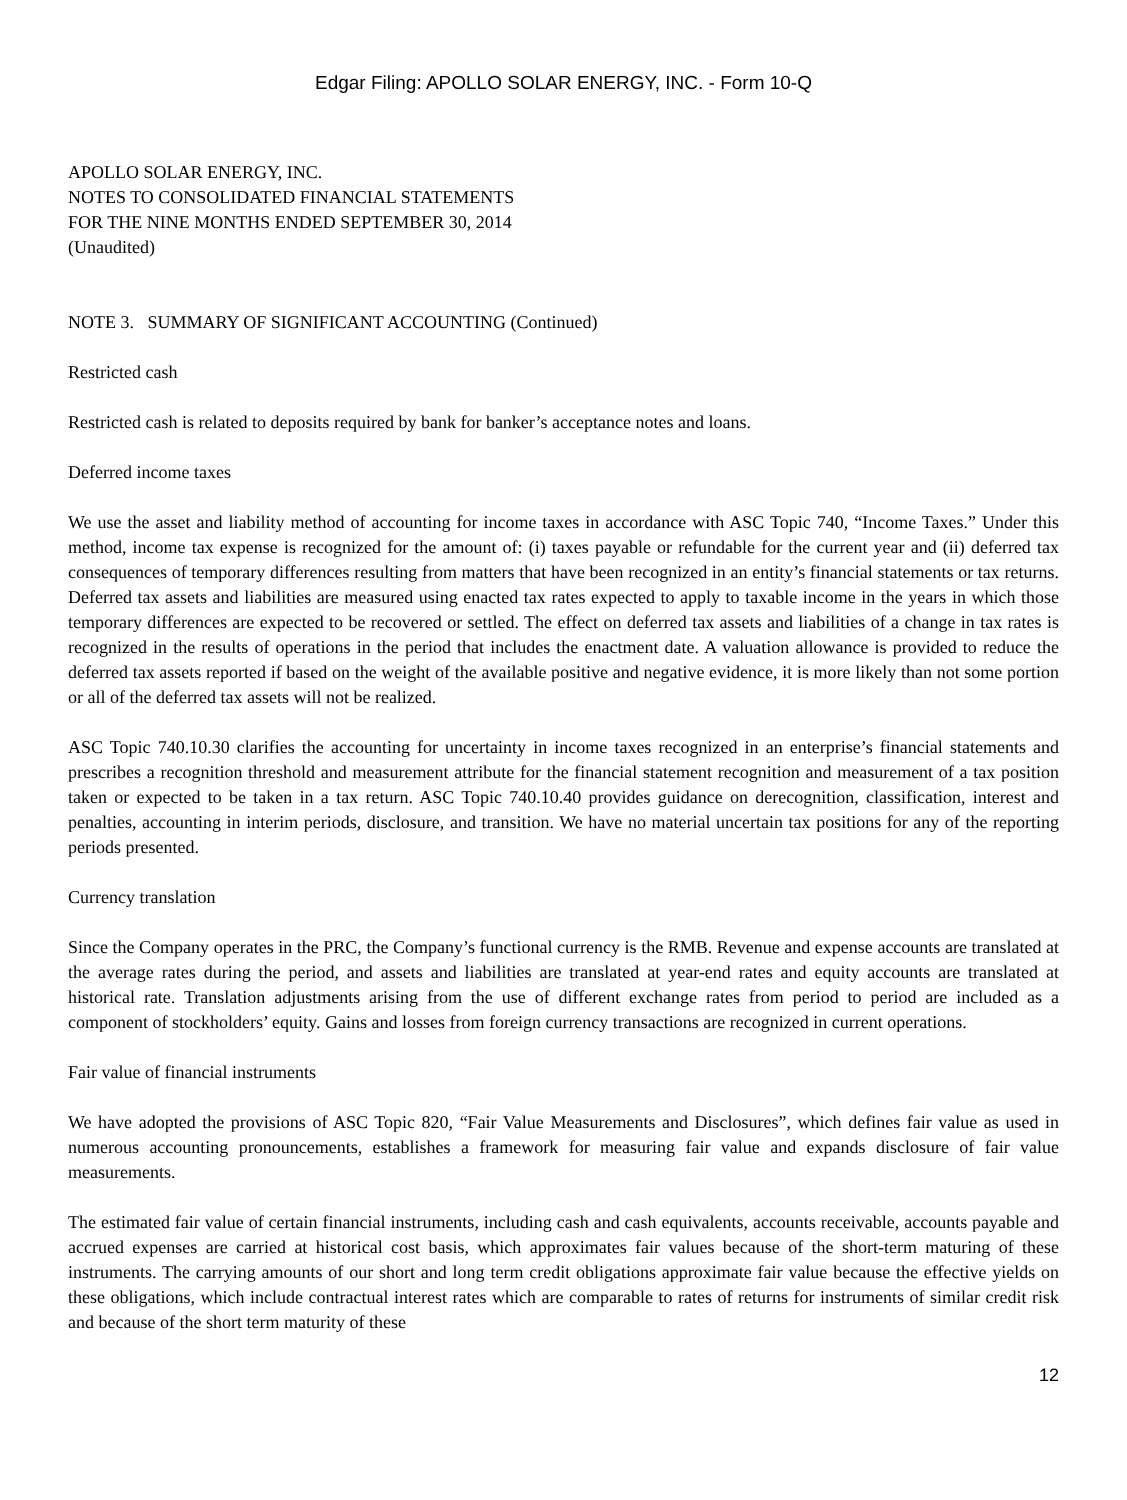Edgar Filing: APOLLO SOLAR ENERGY, INC. - Form 10-Q
APOLLO SOLAR ENERGY, INC.
NOTES TO CONSOLIDATED FINANCIAL STATEMENTS
FOR THE NINE MONTHS ENDED SEPTEMBER 30, 2014
(Unaudited)
NOTE 3. SUMMARY OF SIGNIFICANT ACCOUNTING (Continued)
Restricted cash
Restricted cash is related to deposits required by bank for banker’s acceptance notes and loans.
Deferred income taxes
We use the asset and liability method of accounting for income taxes in accordance with ASC Topic 740, “Income Taxes.” Under this method, income tax expense is recognized for the amount of: (i) taxes payable or refundable for the current year and (ii) deferred tax consequences of temporary differences resulting from matters that have been recognized in an entity’s financial statements or tax returns. Deferred tax assets and liabilities are measured using enacted tax rates expected to apply to taxable income in the years in which those temporary differences are expected to be recovered or settled. The effect on deferred tax assets and liabilities of a change in tax rates is recognized in the results of operations in the period that includes the enactment date. A valuation allowance is provided to reduce the deferred tax assets reported if based on the weight of the available positive and negative evidence, it is more likely than not some portion or all of the deferred tax assets will not be realized.
ASC Topic 740.10.30 clarifies the accounting for uncertainty in income taxes recognized in an enterprise’s financial statements and prescribes a recognition threshold and measurement attribute for the financial statement recognition and measurement of a tax position taken or expected to be taken in a tax return. ASC Topic 740.10.40 provides guidance on derecognition, classification, interest and penalties, accounting in interim periods, disclosure, and transition. We have no material uncertain tax positions for any of the reporting periods presented.
Currency translation
Since the Company operates in the PRC, the Company’s functional currency is the RMB. Revenue and expense accounts are translated at the average rates during the period, and assets and liabilities are translated at year-end rates and equity accounts are translated at historical rate. Translation adjustments arising from the use of different exchange rates from period to period are included as a component of stockholders’ equity. Gains and losses from foreign currency transactions are recognized in current operations.
Fair value of financial instruments
We have adopted the provisions of ASC Topic 820, “Fair Value Measurements and Disclosures”, which defines fair value as used in numerous accounting pronouncements, establishes a framework for measuring fair value and expands disclosure of fair value measurements.
The estimated fair value of certain financial instruments, including cash and cash equivalents, accounts receivable, accounts payable and accrued expenses are carried at historical cost basis, which approximates fair values because of the short-term maturing of these instruments. The carrying amounts of our short and long term credit obligations approximate fair value because the effective yields on these obligations, which include contractual interest rates which are comparable to rates of returns for instruments of similar credit risk and because of the short term maturity of these
12